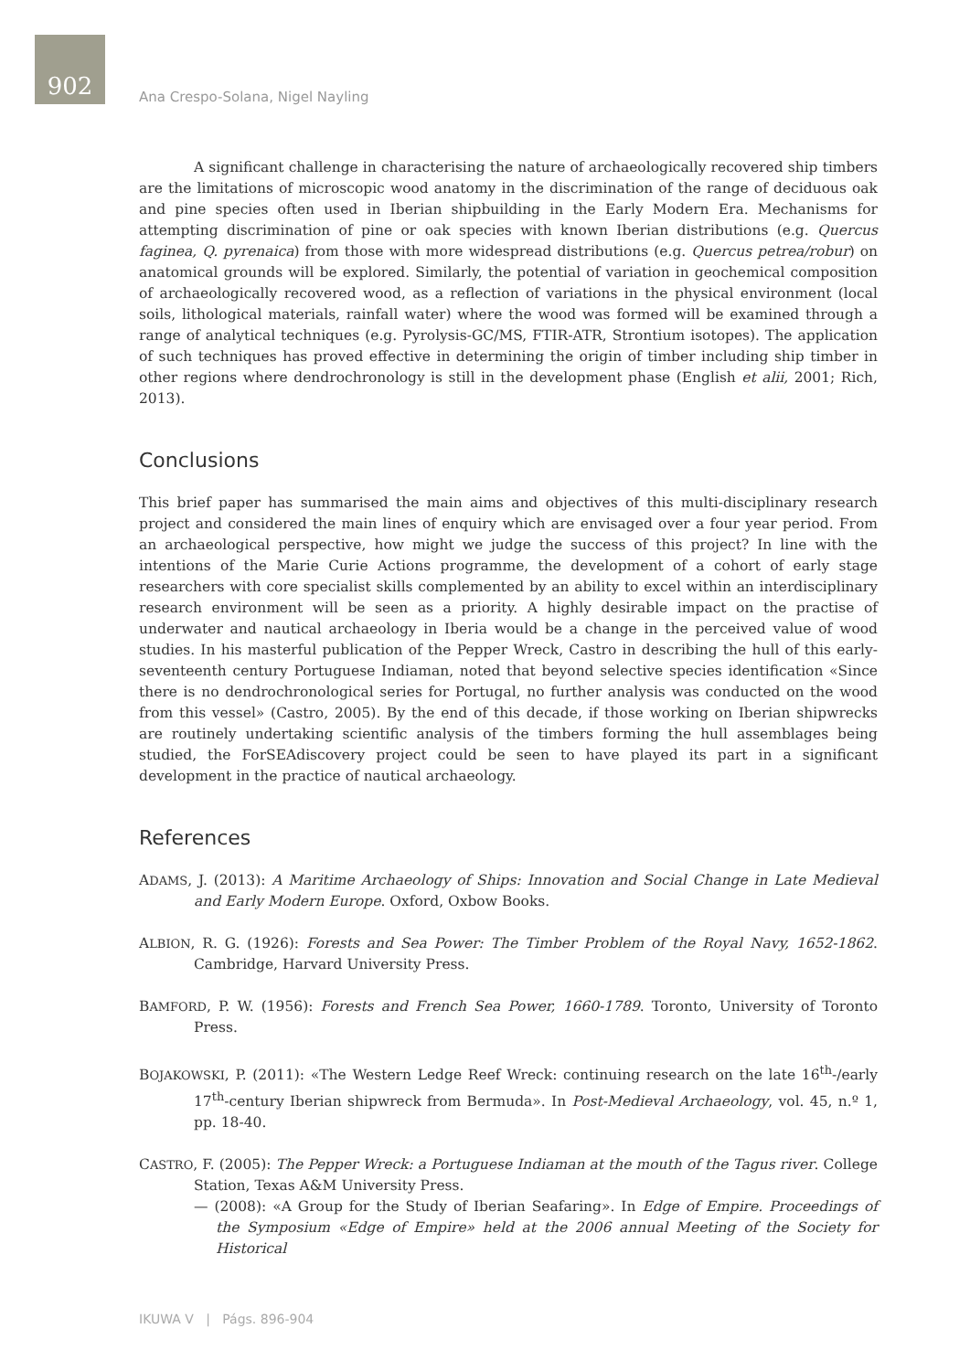902
Ana Crespo-Solana, Nigel Nayling
A significant challenge in characterising the nature of archaeologically recovered ship timbers are the limitations of microscopic wood anatomy in the discrimination of the range of deciduous oak and pine species often used in Iberian shipbuilding in the Early Modern Era. Mechanisms for attempting discrimination of pine or oak species with known Iberian distributions (e.g. Quercus faginea, Q. pyrenaica) from those with more widespread distributions (e.g. Quercus petrea/robur) on anatomical grounds will be explored. Similarly, the potential of variation in geochemical composition of archaeologically recovered wood, as a reflection of variations in the physical environment (local soils, lithological materials, rainfall water) where the wood was formed will be examined through a range of analytical techniques (e.g. Pyrolysis-GC/MS, FTIR-ATR, Strontium isotopes). The application of such techniques has proved effective in determining the origin of timber including ship timber in other regions where dendrochronology is still in the development phase (English et alii, 2001; Rich, 2013).
Conclusions
This brief paper has summarised the main aims and objectives of this multi-disciplinary research project and considered the main lines of enquiry which are envisaged over a four year period. From an archaeological perspective, how might we judge the success of this project? In line with the intentions of the Marie Curie Actions programme, the development of a cohort of early stage researchers with core specialist skills complemented by an ability to excel within an interdisciplinary research environment will be seen as a priority. A highly desirable impact on the practise of underwater and nautical archaeology in Iberia would be a change in the perceived value of wood studies. In his masterful publication of the Pepper Wreck, Castro in describing the hull of this early-seventeenth century Portuguese Indiaman, noted that beyond selective species identification «Since there is no dendrochronological series for Portugal, no further analysis was conducted on the wood from this vessel» (Castro, 2005). By the end of this decade, if those working on Iberian shipwrecks are routinely undertaking scientific analysis of the timbers forming the hull assemblages being studied, the ForSEAdiscovery project could be seen to have played its part in a significant development in the practice of nautical archaeology.
References
ADAMS, J. (2013): A Maritime Archaeology of Ships: Innovation and Social Change in Late Medieval and Early Modern Europe. Oxford, Oxbow Books.
ALBION, R. G. (1926): Forests and Sea Power: The Timber Problem of the Royal Navy, 1652-1862. Cambridge, Harvard University Press.
BAMFORD, P. W. (1956): Forests and French Sea Power, 1660-1789. Toronto, University of Toronto Press.
BOJAKOWSKI, P. (2011): «The Western Ledge Reef Wreck: continuing research on the late 16<sup>th</sup>-/early 17<sup>th</sup>-century Iberian shipwreck from Bermuda». In Post-Medieval Archaeology, vol. 45, n.º 1, pp. 18-40.
CASTRO, F. (2005): The Pepper Wreck: a Portuguese Indiaman at the mouth of the Tagus river. College Station, Texas A&M University Press.
— (2008): «A Group for the Study of Iberian Seafaring». In Edge of Empire. Proceedings of the Symposium «Edge of Empire» held at the 2006 annual Meeting of the Society for Historical
IKUWA V | Págs. 896-904